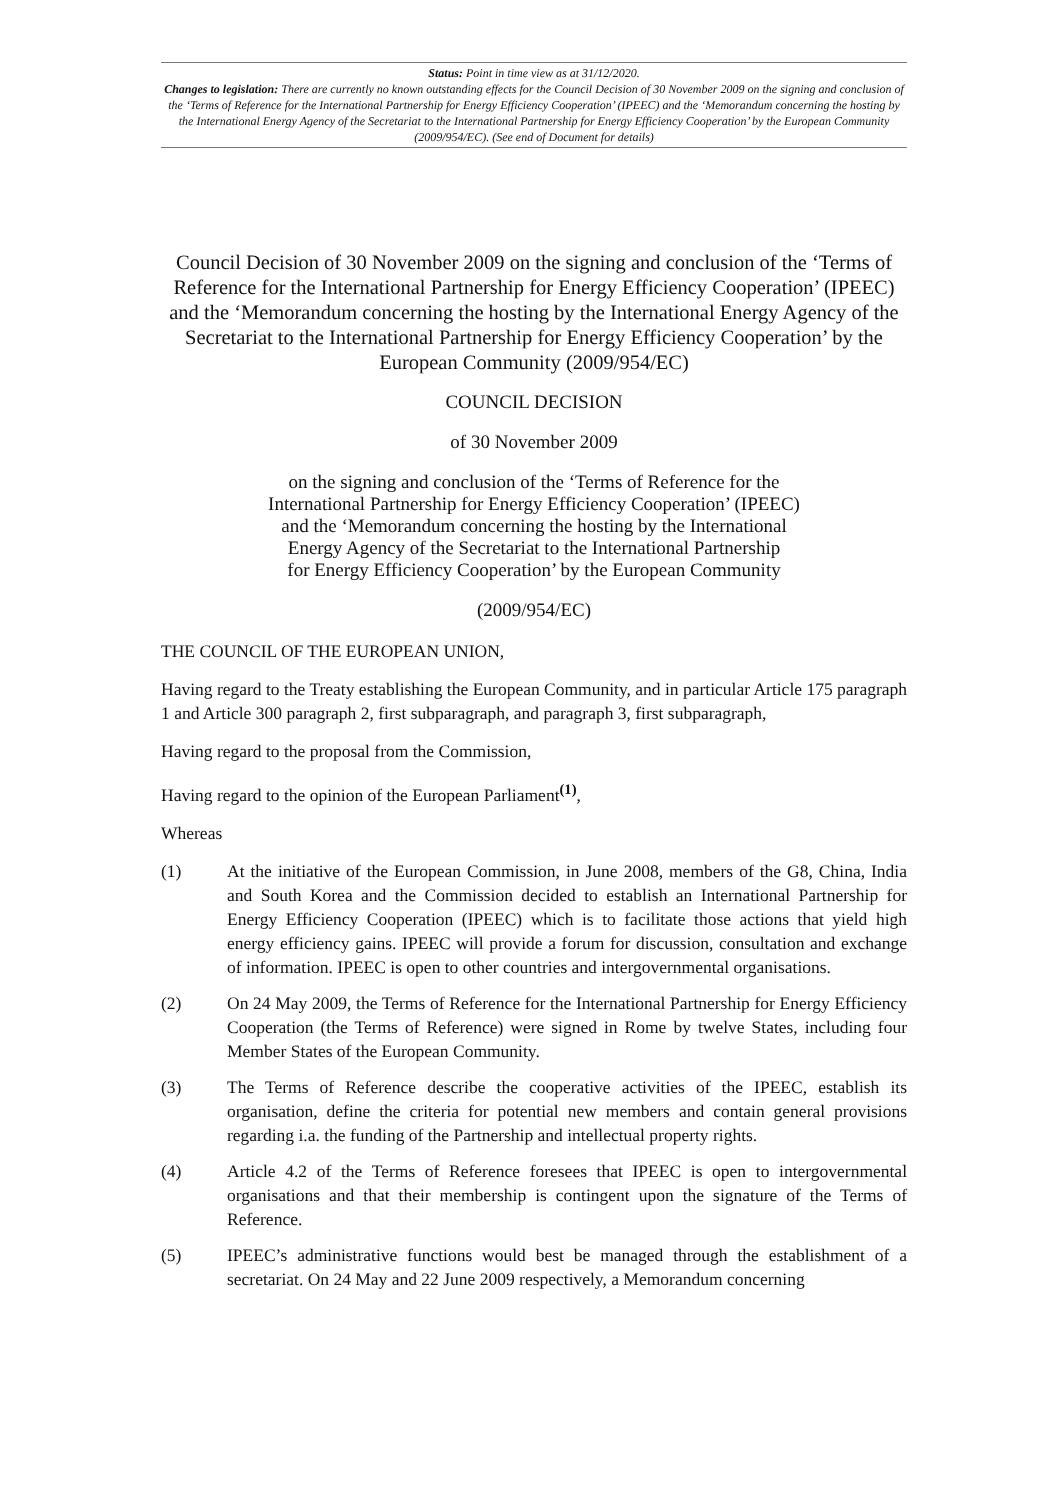Status: Point in time view as at 31/12/2020.
Changes to legislation: There are currently no known outstanding effects for the Council Decision of 30 November 2009 on the signing and conclusion of the ‘Terms of Reference for the International Partnership for Energy Efficiency Cooperation’ (IPEEC) and the ‘Memorandum concerning the hosting by the International Energy Agency of the Secretariat to the International Partnership for Energy Efficiency Cooperation’ by the European Community (2009/954/EC). (See end of Document for details)
Council Decision of 30 November 2009 on the signing and conclusion of the ‘Terms of Reference for the International Partnership for Energy Efficiency Cooperation’ (IPEEC) and the ‘Memorandum concerning the hosting by the International Energy Agency of the Secretariat to the International Partnership for Energy Efficiency Cooperation’ by the European Community (2009/954/EC)
COUNCIL DECISION
of 30 November 2009
on the signing and conclusion of the ‘Terms of Reference for the
International Partnership for Energy Efficiency Cooperation’ (IPEEC)
and the ‘Memorandum concerning the hosting by the International
Energy Agency of the Secretariat to the International Partnership
for Energy Efficiency Cooperation’ by the European Community
(2009/954/EC)
THE COUNCIL OF THE EUROPEAN UNION,
Having regard to the Treaty establishing the European Community, and in particular Article 175 paragraph 1 and Article 300 paragraph 2, first subparagraph, and paragraph 3, first subparagraph,
Having regard to the proposal from the Commission,
Having regard to the opinion of the European Parliament<sup>(1)</sup>,
Whereas
(1) At the initiative of the European Commission, in June 2008, members of the G8, China, India and South Korea and the Commission decided to establish an International Partnership for Energy Efficiency Cooperation (IPEEC) which is to facilitate those actions that yield high energy efficiency gains. IPEEC will provide a forum for discussion, consultation and exchange of information. IPEEC is open to other countries and intergovernmental organisations.
(2) On 24 May 2009, the Terms of Reference for the International Partnership for Energy Efficiency Cooperation (the Terms of Reference) were signed in Rome by twelve States, including four Member States of the European Community.
(3) The Terms of Reference describe the cooperative activities of the IPEEC, establish its organisation, define the criteria for potential new members and contain general provisions regarding i.a. the funding of the Partnership and intellectual property rights.
(4) Article 4.2 of the Terms of Reference foresees that IPEEC is open to intergovernmental organisations and that their membership is contingent upon the signature of the Terms of Reference.
(5) IPEEC’s administrative functions would best be managed through the establishment of a secretariat. On 24 May and 22 June 2009 respectively, a Memorandum concerning